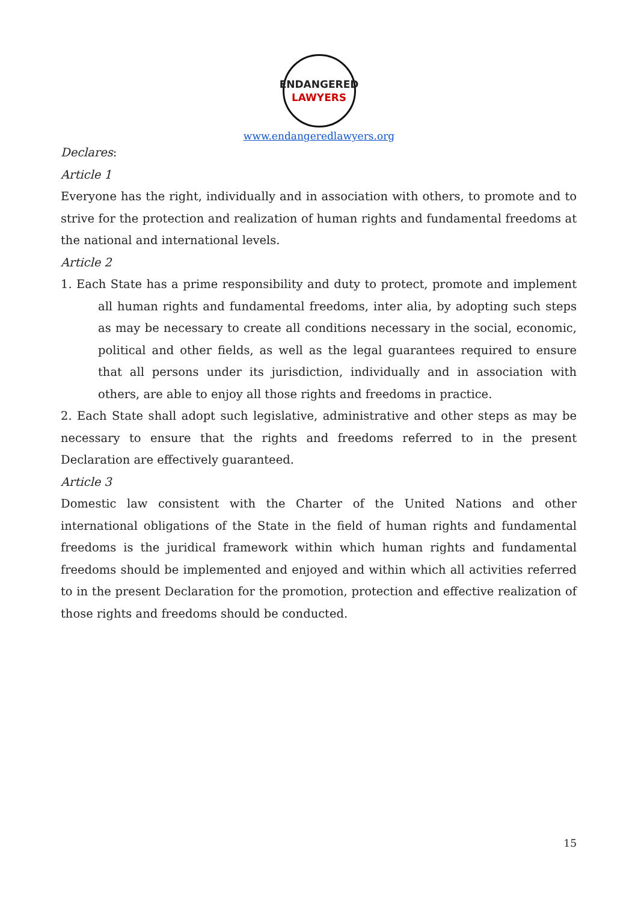ENDANGERED
LAWYERS
www.endangeredlawyers.org
Declares:
Article 1
Everyone has the right, individually and in association with others, to promote and to strive for the protection and realization of human rights and fundamental freedoms at the national and international levels.
Article 2
1. Each State has a prime responsibility and duty to protect, promote and implement all human rights and fundamental freedoms, inter alia, by adopting such steps as may be necessary to create all conditions necessary in the social, economic, political and other fields, as well as the legal guarantees required to ensure that all persons under its jurisdiction, individually and in association with others, are able to enjoy all those rights and freedoms in practice.
2. Each State shall adopt such legislative, administrative and other steps as may be necessary to ensure that the rights and freedoms referred to in the present Declaration are effectively guaranteed.
Article 3
Domestic law consistent with the Charter of the United Nations and other international obligations of the State in the field of human rights and fundamental freedoms is the juridical framework within which human rights and fundamental freedoms should be implemented and enjoyed and within which all activities referred to in the present Declaration for the promotion, protection and effective realization of those rights and freedoms should be conducted.
15